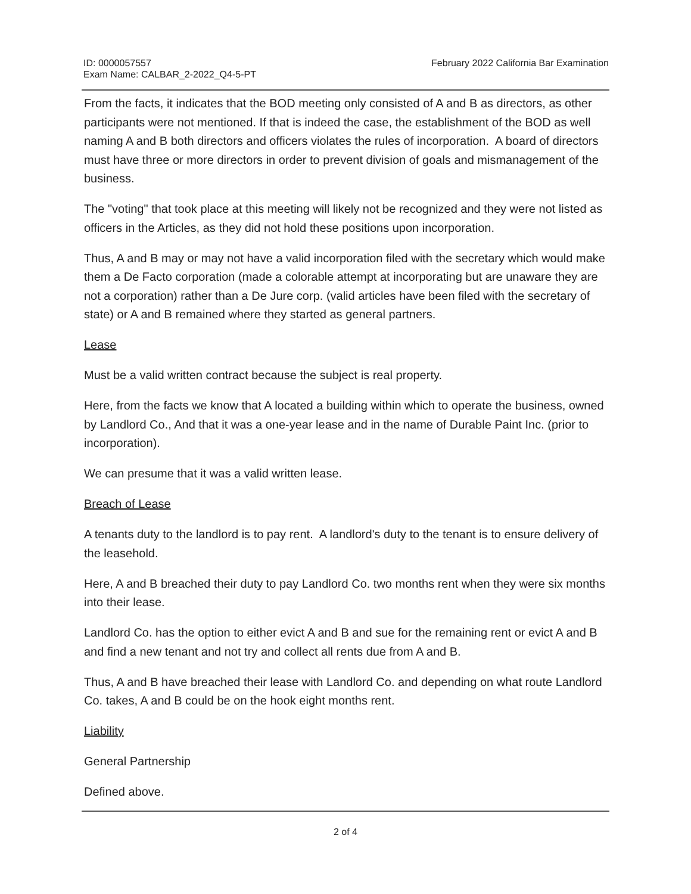ID: 0000057557
Exam Name: CALBAR_2-2022_Q4-5-PT
February 2022 California Bar Examination
From the facts, it indicates that the BOD meeting only consisted of A and B as directors, as other participants were not mentioned. If that is indeed the case, the establishment of the BOD as well naming A and B both directors and officers violates the rules of incorporation. A board of directors must have three or more directors in order to prevent division of goals and mismanagement of the business.
The "voting" that took place at this meeting will likely not be recognized and they were not listed as officers in the Articles, as they did not hold these positions upon incorporation.
Thus, A and B may or may not have a valid incorporation filed with the secretary which would make them a De Facto corporation (made a colorable attempt at incorporating but are unaware they are not a corporation) rather than a De Jure corp. (valid articles have been filed with the secretary of state) or A and B remained where they started as general partners.
Lease
Must be a valid written contract because the subject is real property.
Here, from the facts we know that A located a building within which to operate the business, owned by Landlord Co., And that it was a one-year lease and in the name of Durable Paint Inc. (prior to incorporation).
We can presume that it was a valid written lease.
Breach of Lease
A tenants duty to the landlord is to pay rent. A landlord's duty to the tenant is to ensure delivery of the leasehold.
Here, A and B breached their duty to pay Landlord Co. two months rent when they were six months into their lease.
Landlord Co. has the option to either evict A and B and sue for the remaining rent or evict A and B and find a new tenant and not try and collect all rents due from A and B.
Thus, A and B have breached their lease with Landlord Co. and depending on what route Landlord Co. takes, A and B could be on the hook eight months rent.
Liability
General Partnership
Defined above.
2 of 4